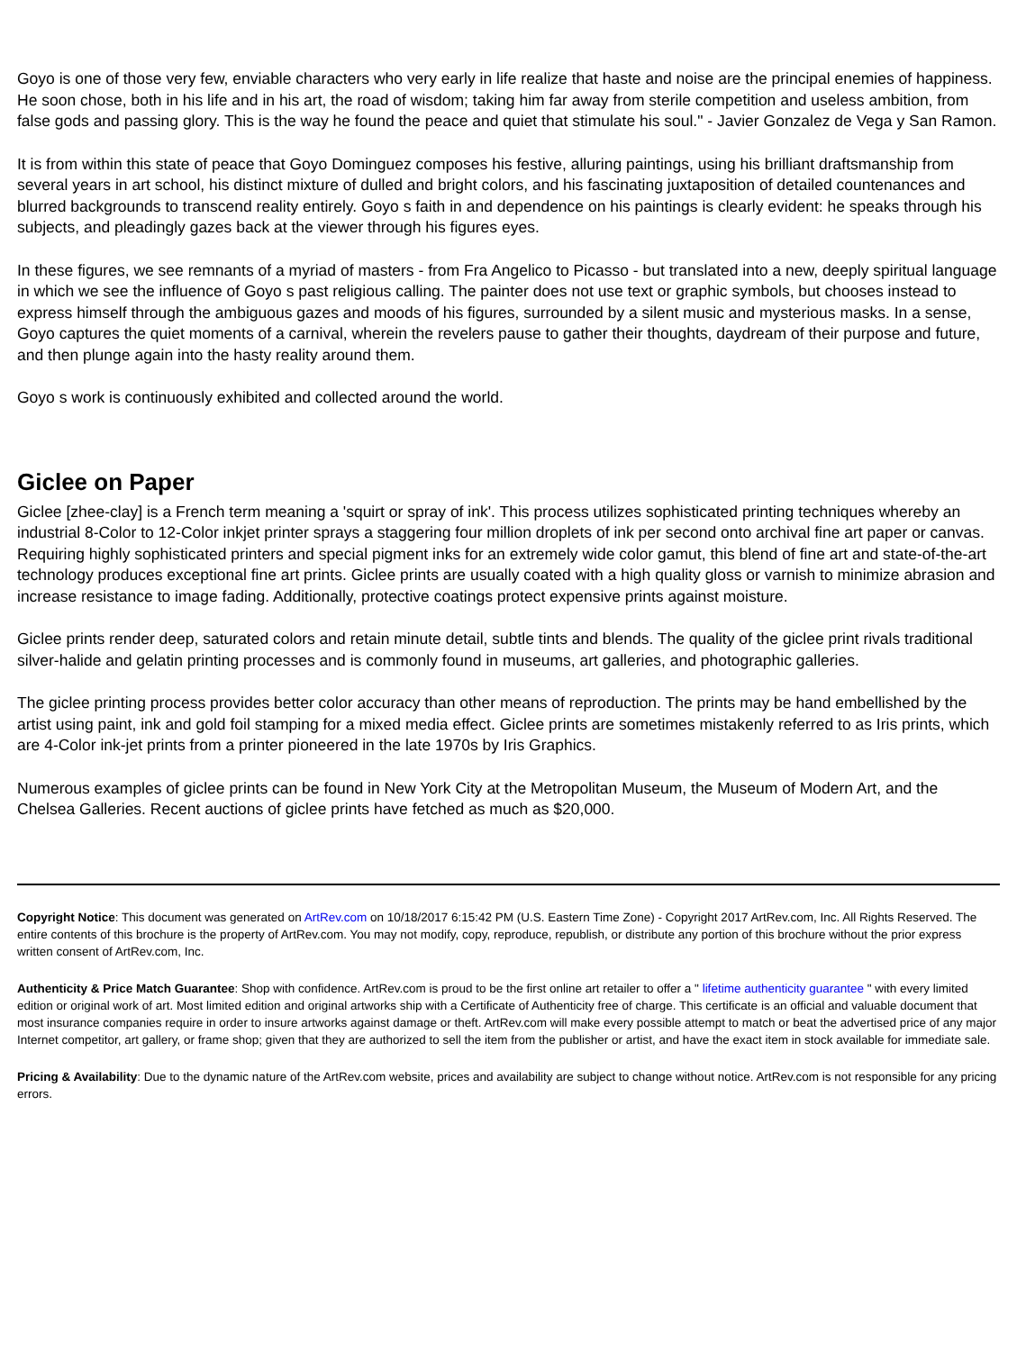Goyo is one of those very few, enviable characters who very early in life realize that haste and noise are the principal enemies of happiness. He soon chose, both in his life and in his art, the road of wisdom; taking him far away from sterile competition and useless ambition, from false gods and passing glory. This is the way he found the peace and quiet that stimulate his soul." - Javier Gonzalez de Vega y San Ramon.
It is from within this state of peace that Goyo Dominguez composes his festive, alluring paintings, using his brilliant draftsmanship from several years in art school, his distinct mixture of dulled and bright colors, and his fascinating juxtaposition of detailed countenances and blurred backgrounds to transcend reality entirely. Goyo s faith in and dependence on his paintings is clearly evident: he speaks through his subjects, and pleadingly gazes back at the viewer through his figures eyes.
In these figures, we see remnants of a myriad of masters - from Fra Angelico to Picasso - but translated into a new, deeply spiritual language in which we see the influence of Goyo s past religious calling. The painter does not use text or graphic symbols, but chooses instead to express himself through the ambiguous gazes and moods of his figures, surrounded by a silent music and mysterious masks. In a sense, Goyo captures the quiet moments of a carnival, wherein the revelers pause to gather their thoughts, daydream of their purpose and future, and then plunge again into the hasty reality around them.
Goyo s work is continuously exhibited and collected around the world.
Giclee on Paper
Giclee [zhee-clay] is a French term meaning a 'squirt or spray of ink'. This process utilizes sophisticated printing techniques whereby an industrial 8-Color to 12-Color inkjet printer sprays a staggering four million droplets of ink per second onto archival fine art paper or canvas. Requiring highly sophisticated printers and special pigment inks for an extremely wide color gamut, this blend of fine art and state-of-the-art technology produces exceptional fine art prints. Giclee prints are usually coated with a high quality gloss or varnish to minimize abrasion and increase resistance to image fading. Additionally, protective coatings protect expensive prints against moisture.
Giclee prints render deep, saturated colors and retain minute detail, subtle tints and blends. The quality of the giclee print rivals traditional silver-halide and gelatin printing processes and is commonly found in museums, art galleries, and photographic galleries.
The giclee printing process provides better color accuracy than other means of reproduction. The prints may be hand embellished by the artist using paint, ink and gold foil stamping for a mixed media effect. Giclee prints are sometimes mistakenly referred to as Iris prints, which are 4-Color ink-jet prints from a printer pioneered in the late 1970s by Iris Graphics.
Numerous examples of giclee prints can be found in New York City at the Metropolitan Museum, the Museum of Modern Art, and the Chelsea Galleries. Recent auctions of giclee prints have fetched as much as $20,000.
Copyright Notice: This document was generated on ArtRev.com on 10/18/2017 6:15:42 PM (U.S. Eastern Time Zone) - Copyright 2017 ArtRev.com, Inc. All Rights Reserved. The entire contents of this brochure is the property of ArtRev.com. You may not modify, copy, reproduce, republish, or distribute any portion of this brochure without the prior express written consent of ArtRev.com, Inc.
Authenticity & Price Match Guarantee: Shop with confidence. ArtRev.com is proud to be the first online art retailer to offer a " lifetime authenticity guarantee " with every limited edition or original work of art. Most limited edition and original artworks ship with a Certificate of Authenticity free of charge. This certificate is an official and valuable document that most insurance companies require in order to insure artworks against damage or theft. ArtRev.com will make every possible attempt to match or beat the advertised price of any major Internet competitor, art gallery, or frame shop; given that they are authorized to sell the item from the publisher or artist, and have the exact item in stock available for immediate sale.
Pricing & Availability: Due to the dynamic nature of the ArtRev.com website, prices and availability are subject to change without notice. ArtRev.com is not responsible for any pricing errors.